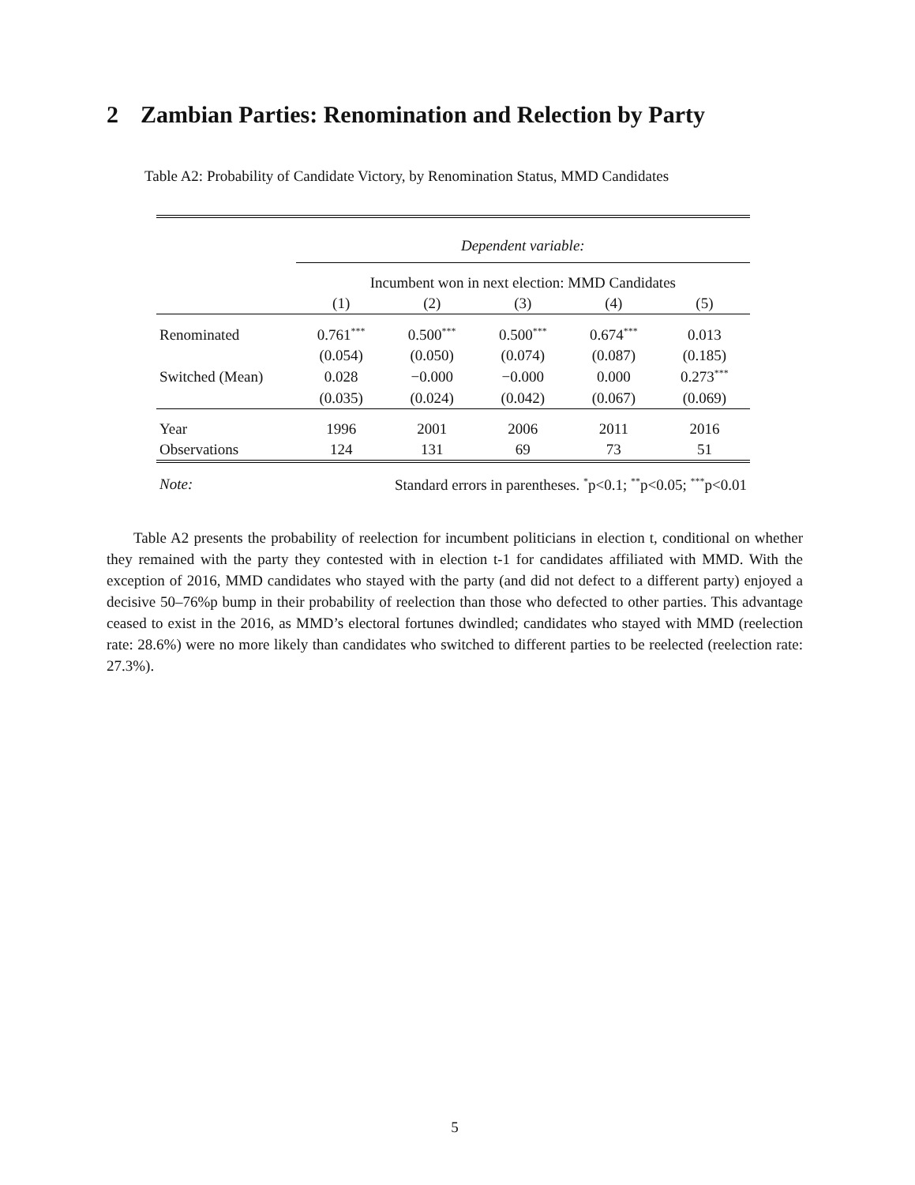2 Zambian Parties: Renomination and Relection by Party
Table A2: Probability of Candidate Victory, by Renomination Status, MMD Candidates
| | Dependent variable: | | | | |
| | Incumbent won in next election: MMD Candidates | | | | |
| | (1) | (2) | (3) | (4) | (5) |
| Renominated | 0.761<sup>***</sup> | 0.500<sup>***</sup> | 0.500<sup>***</sup> | 0.674<sup>***</sup> | 0.013 |
| | (0.054) | (0.050) | (0.074) | (0.087) | (0.185) |
| Switched (Mean) | 0.028 | −0.000 | −0.000 | 0.000 | 0.273<sup>***</sup> |
| | (0.035) | (0.024) | (0.042) | (0.067) | (0.069) |
| Year | 1996 | 2001 | 2006 | 2011 | 2016 |
| Observations | 124 | 131 | 69 | 73 | 51 |
| Note: | Standard errors in parentheses. <sup>*</sup>p<0.1; <sup>**</sup>p<0.05; <sup>***</sup>p<0.01 | | | | |
Table A2 presents the probability of reelection for incumbent politicians in election t, conditional on whether they remained with the party they contested with in election t-1 for candidates affiliated with MMD. With the exception of 2016, MMD candidates who stayed with the party (and did not defect to a different party) enjoyed a decisive 50–76%p bump in their probability of reelection than those who defected to other parties. This advantage ceased to exist in the 2016, as MMD’s electoral fortunes dwindled; candidates who stayed with MMD (reelection rate: 28.6%) were no more likely than candidates who switched to different parties to be reelected (reelection rate: 27.3%).
5